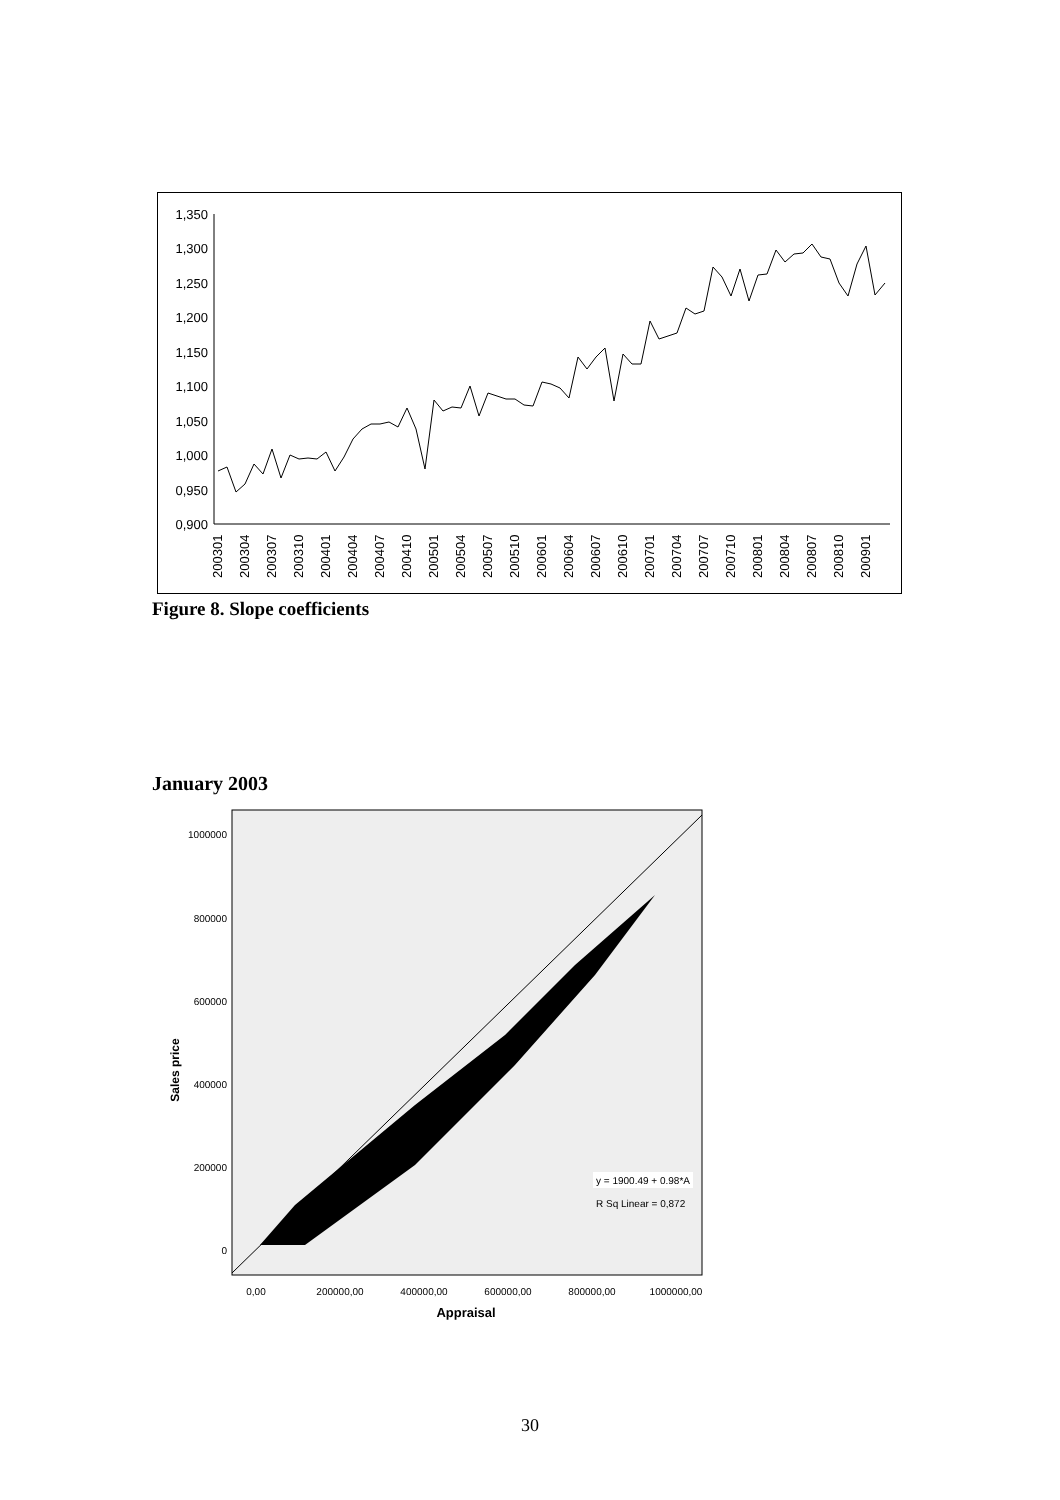1,350
1,300
1,250
1,200
1,150
1,100
1,050
1,000
0,950
0,900
200301
200304
200307
200310
200401
200404
200407
200410
200501
200504
200507
200510
200601
200604
200607
200610
200701
200704
200707
200710
200801
200804
200807
200810
200901
Figure 8. Slope coefficients
January 2003
1000000
800000
600000
400000
200000
0
Sales price
0,00
200000,00
400000,00
600000,00
800000,00
1000000,00
Appraisal
y = 1900.49 + 0.98*A
R Sq Linear = 0,872
30